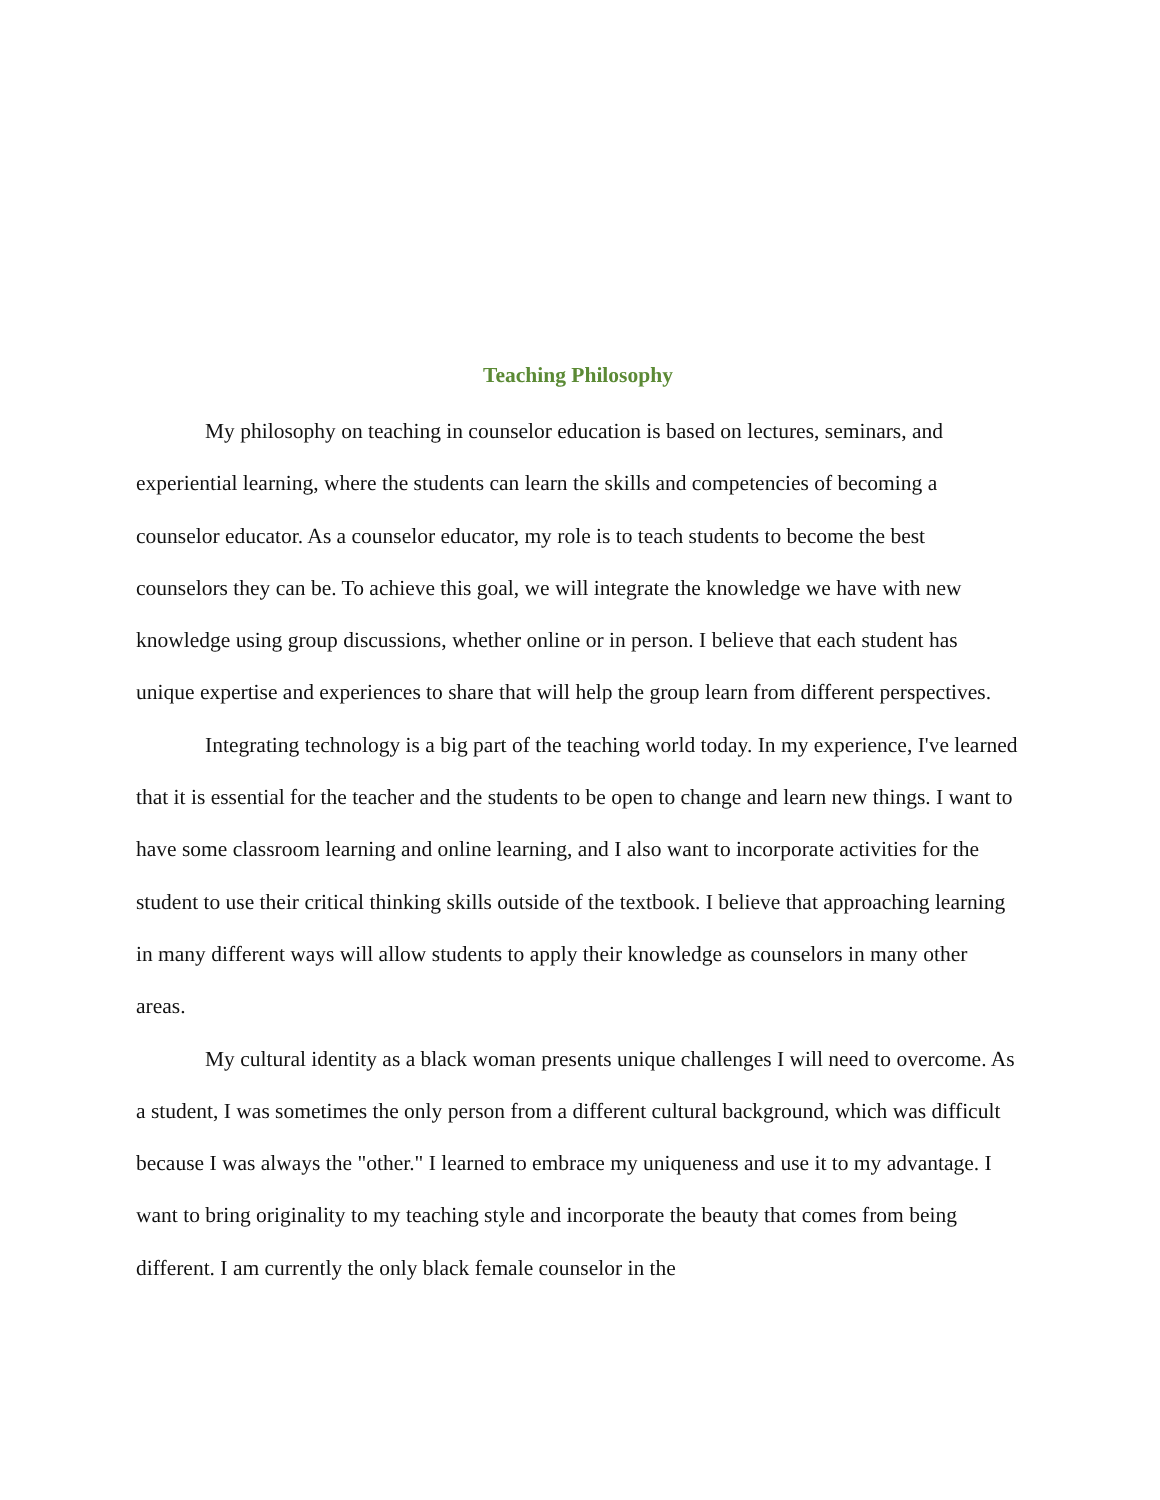Teaching Philosophy
My philosophy on teaching in counselor education is based on lectures, seminars, and experiential learning, where the students can learn the skills and competencies of becoming a counselor educator. As a counselor educator, my role is to teach students to become the best counselors they can be. To achieve this goal, we will integrate the knowledge we have with new knowledge using group discussions, whether online or in person. I believe that each student has unique expertise and experiences to share that will help the group learn from different perspectives.
Integrating technology is a big part of the teaching world today. In my experience, I've learned that it is essential for the teacher and the students to be open to change and learn new things. I want to have some classroom learning and online learning, and I also want to incorporate activities for the student to use their critical thinking skills outside of the textbook. I believe that approaching learning in many different ways will allow students to apply their knowledge as counselors in many other areas.
My cultural identity as a black woman presents unique challenges I will need to overcome. As a student, I was sometimes the only person from a different cultural background, which was difficult because I was always the "other." I learned to embrace my uniqueness and use it to my advantage. I want to bring originality to my teaching style and incorporate the beauty that comes from being different. I am currently the only black female counselor in the